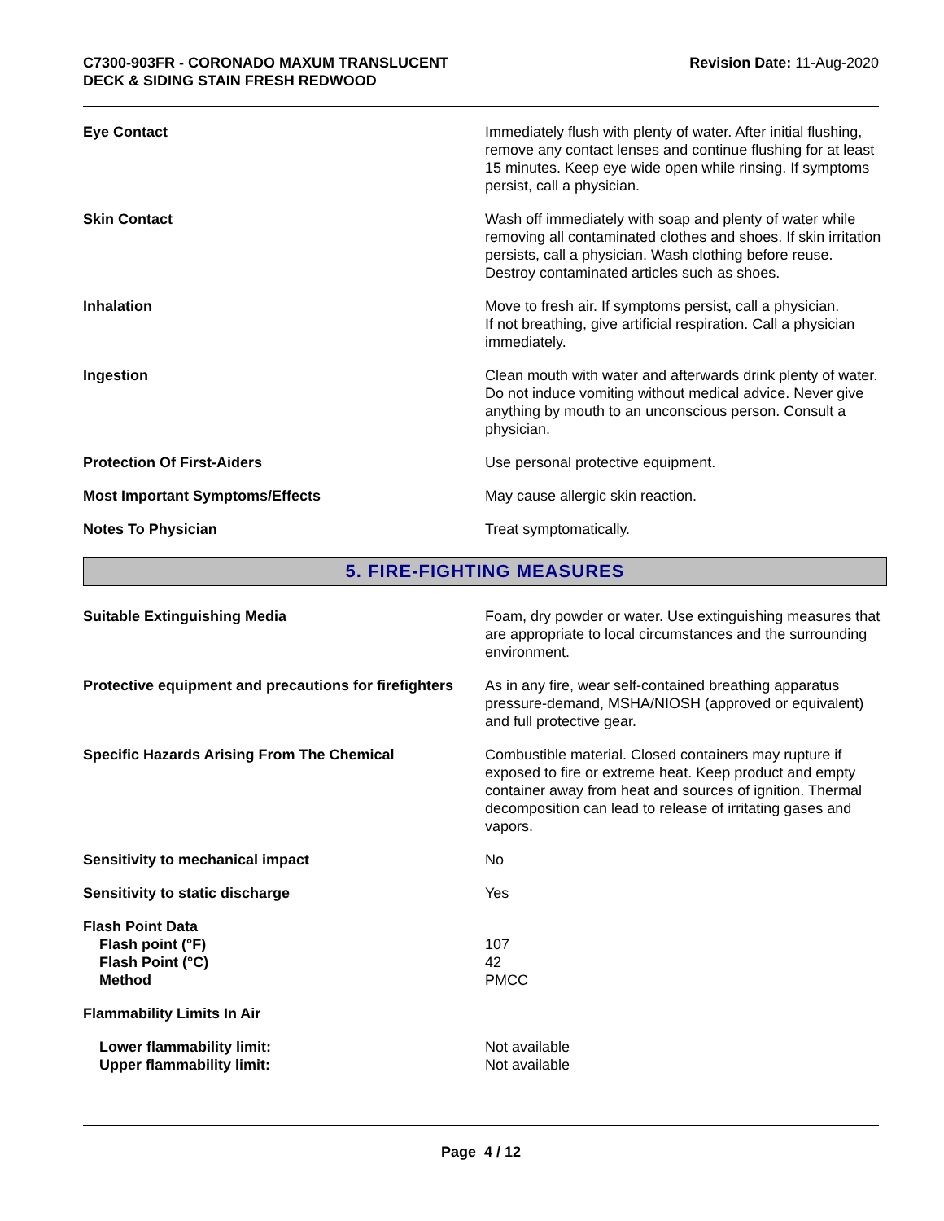C7300-903FR - CORONADO MAXUM TRANSLUCENT
DECK & SIDING STAIN FRESH REDWOOD
Revision Date: 11-Aug-2020
| Eye Contact | Immediately flush with plenty of water. After initial flushing, remove any contact lenses and continue flushing for at least 15 minutes. Keep eye wide open while rinsing. If symptoms persist, call a physician. |
| Skin Contact | Wash off immediately with soap and plenty of water while removing all contaminated clothes and shoes. If skin irritation persists, call a physician. Wash clothing before reuse. Destroy contaminated articles such as shoes. |
| Inhalation | Move to fresh air. If symptoms persist, call a physician. If not breathing, give artificial respiration. Call a physician immediately. |
| Ingestion | Clean mouth with water and afterwards drink plenty of water. Do not induce vomiting without medical advice. Never give anything by mouth to an unconscious person. Consult a physician. |
| Protection Of First-Aiders | Use personal protective equipment. |
| Most Important Symptoms/Effects | May cause allergic skin reaction. |
| Notes To Physician | Treat symptomatically. |
5. FIRE-FIGHTING MEASURES
| Suitable Extinguishing Media | Foam, dry powder or water. Use extinguishing measures that are appropriate to local circumstances and the surrounding environment. |
| Protective equipment and precautions for firefighters | As in any fire, wear self-contained breathing apparatus pressure-demand, MSHA/NIOSH (approved or equivalent) and full protective gear. |
| Specific Hazards Arising From The Chemical | Combustible material. Closed containers may rupture if exposed to fire or extreme heat. Keep product and empty container away from heat and sources of ignition. Thermal decomposition can lead to release of irritating gases and vapors. |
| Sensitivity to mechanical impact | No |
| Sensitivity to static discharge | Yes |
| Flash Point Data Flash point (°F) Flash Point (°C) Method | 107 42 PMCC |
| Flammability Limits In Air | |
| Lower flammability limit: Upper flammability limit: | Not available Not available |
Page 4 / 12